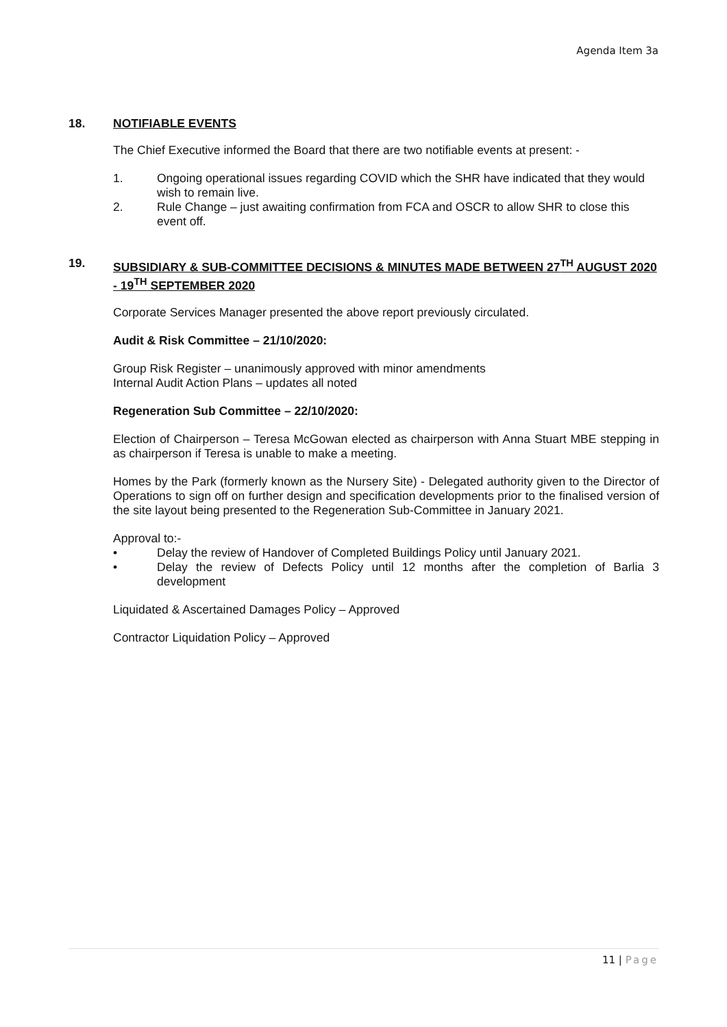Agenda Item 3a
18. NOTIFIABLE EVENTS
The Chief Executive informed the Board that there are two notifiable events at present: -
1. Ongoing operational issues regarding COVID which the SHR have indicated that they would wish to remain live.
2. Rule Change – just awaiting confirmation from FCA and OSCR to allow SHR to close this event off.
19. SUBSIDIARY & SUB-COMMITTEE DECISIONS & MINUTES MADE BETWEEN 27<sup>TH</sup> AUGUST 2020 - 19<sup>TH</sup> SEPTEMBER 2020
Corporate Services Manager presented the above report previously circulated.
Audit & Risk Committee – 21/10/2020:
Group Risk Register – unanimously approved with minor amendments
Internal Audit Action Plans – updates all noted
Regeneration Sub Committee – 22/10/2020:
Election of Chairperson – Teresa McGowan elected as chairperson with Anna Stuart MBE stepping in as chairperson if Teresa is unable to make a meeting.
Homes by the Park (formerly known as the Nursery Site) - Delegated authority given to the Director of Operations to sign off on further design and specification developments prior to the finalised version of the site layout being presented to the Regeneration Sub-Committee in January 2021.
Approval to:-
• Delay the review of Handover of Completed Buildings Policy until January 2021.
• Delay the review of Defects Policy until 12 months after the completion of Barlia 3 development
Liquidated & Ascertained Damages Policy – Approved
Contractor Liquidation Policy – Approved
11 | Page